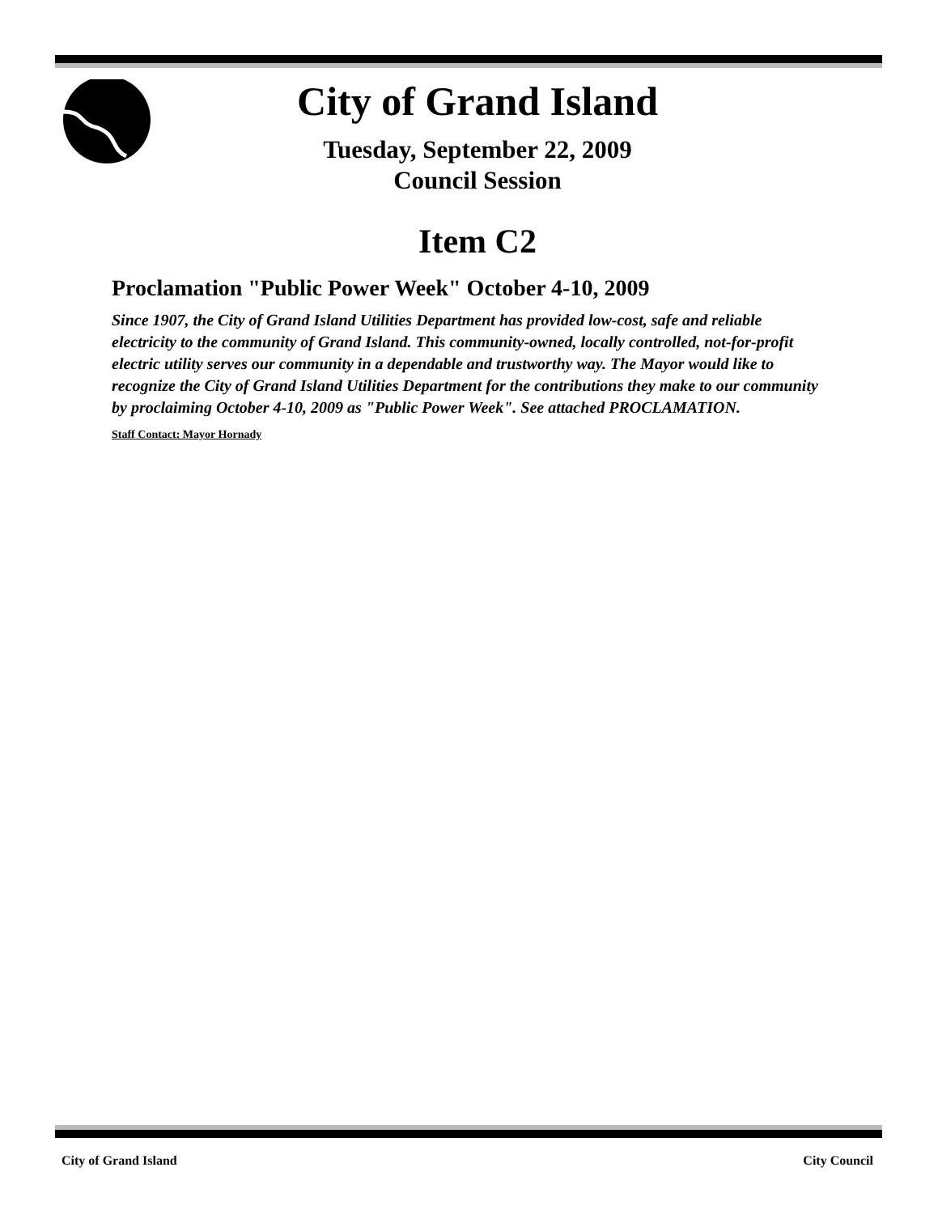City of Grand Island
Tuesday, September 22, 2009
Council Session
Item C2
Proclamation "Public Power Week" October 4-10, 2009
Since 1907, the City of Grand Island Utilities Department has provided low-cost, safe and reliable electricity to the community of Grand Island. This community-owned, locally controlled, not-for-profit electric utility serves our community in a dependable and trustworthy way. The Mayor would like to recognize the City of Grand Island Utilities Department for the contributions they make to our community by proclaiming October 4-10, 2009 as "Public Power Week". See attached PROCLAMATION.
Staff Contact: Mayor Hornady
City of Grand Island City Council